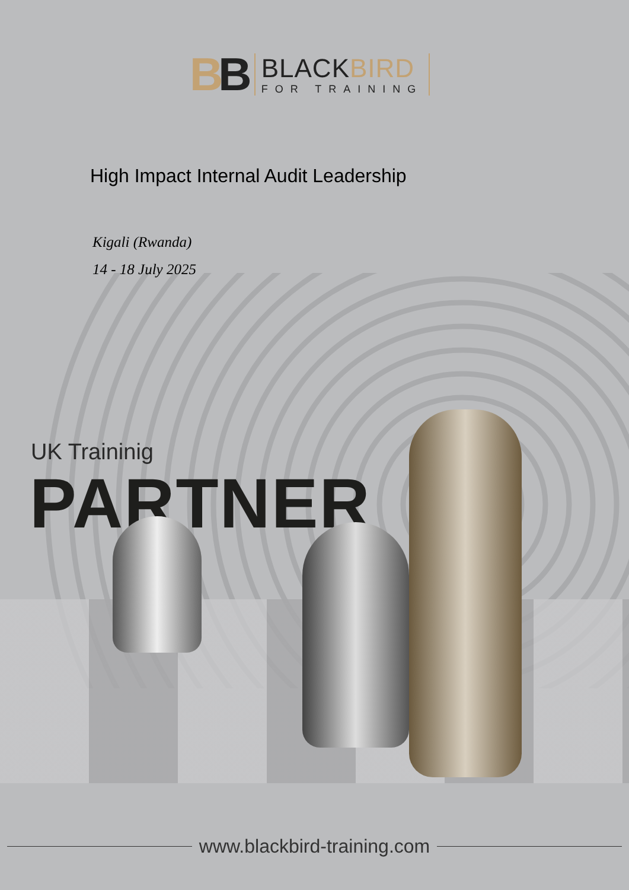BB
BLACKBIRD
FOR TRAINING
High Impact Internal Audit Leadership
Kigali (Rwanda)
14 - 18 July 2025
UK Traininig
PARTNER
www.blackbird-training.com